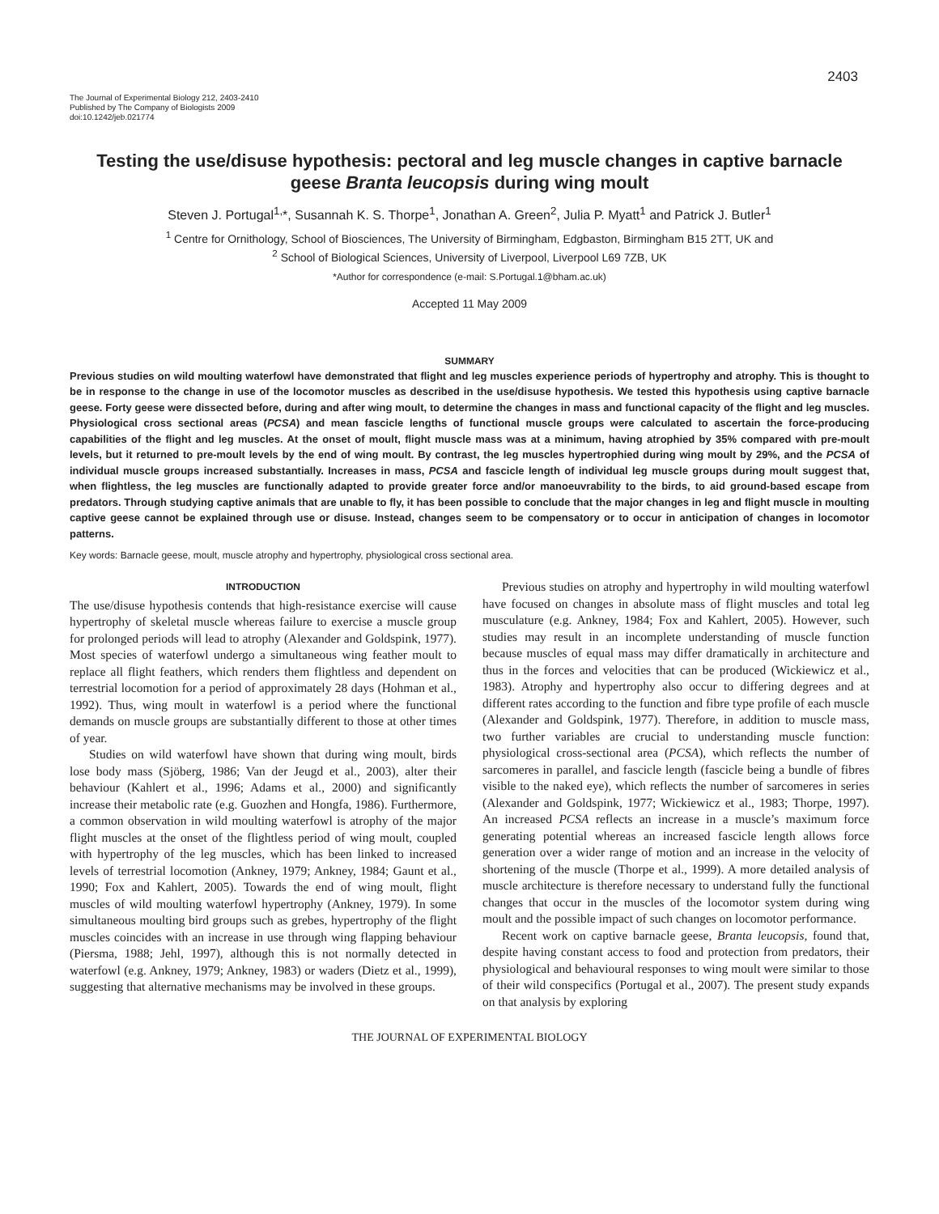2403
The Journal of Experimental Biology 212, 2403-2410
Published by The Company of Biologists 2009
doi:10.1242/jeb.021774
Testing the use/disuse hypothesis: pectoral and leg muscle changes in captive barnacle geese Branta leucopsis during wing moult
Steven J. Portugal<sup>1,</sup>*, Susannah K. S. Thorpe<sup>1</sup>, Jonathan A. Green<sup>2</sup>, Julia P. Myatt<sup>1</sup> and Patrick J. Butler<sup>1</sup>
<sup>1</sup> Centre for Ornithology, School of Biosciences, The University of Birmingham, Edgbaston, Birmingham B15 2TT, UK and
<sup>2</sup> School of Biological Sciences, University of Liverpool, Liverpool L69 7ZB, UK
*Author for correspondence (e-mail: S.Portugal.1@bham.ac.uk)
Accepted 11 May 2009
SUMMARY
Previous studies on wild moulting waterfowl have demonstrated that flight and leg muscles experience periods of hypertrophy and atrophy. This is thought to be in response to the change in use of the locomotor muscles as described in the use/disuse hypothesis. We tested this hypothesis using captive barnacle geese. Forty geese were dissected before, during and after wing moult, to determine the changes in mass and functional capacity of the flight and leg muscles. Physiological cross sectional areas (PCSA) and mean fascicle lengths of functional muscle groups were calculated to ascertain the force-producing capabilities of the flight and leg muscles. At the onset of moult, flight muscle mass was at a minimum, having atrophied by 35% compared with pre-moult levels, but it returned to pre-moult levels by the end of wing moult. By contrast, the leg muscles hypertrophied during wing moult by 29%, and the PCSA of individual muscle groups increased substantially. Increases in mass, PCSA and fascicle length of individual leg muscle groups during moult suggest that, when flightless, the leg muscles are functionally adapted to provide greater force and/or manoeuvrability to the birds, to aid ground-based escape from predators. Through studying captive animals that are unable to fly, it has been possible to conclude that the major changes in leg and flight muscle in moulting captive geese cannot be explained through use or disuse. Instead, changes seem to be compensatory or to occur in anticipation of changes in locomotor patterns.
Key words: Barnacle geese, moult, muscle atrophy and hypertrophy, physiological cross sectional area.
INTRODUCTION
The use/disuse hypothesis contends that high-resistance exercise will cause hypertrophy of skeletal muscle whereas failure to exercise a muscle group for prolonged periods will lead to atrophy (Alexander and Goldspink, 1977). Most species of waterfowl undergo a simultaneous wing feather moult to replace all flight feathers, which renders them flightless and dependent on terrestrial locomotion for a period of approximately 28 days (Hohman et al., 1992). Thus, wing moult in waterfowl is a period where the functional demands on muscle groups are substantially different to those at other times of year.
Studies on wild waterfowl have shown that during wing moult, birds lose body mass (Sjöberg, 1986; Van der Jeugd et al., 2003), alter their behaviour (Kahlert et al., 1996; Adams et al., 2000) and significantly increase their metabolic rate (e.g. Guozhen and Hongfa, 1986). Furthermore, a common observation in wild moulting waterfowl is atrophy of the major flight muscles at the onset of the flightless period of wing moult, coupled with hypertrophy of the leg muscles, which has been linked to increased levels of terrestrial locomotion (Ankney, 1979; Ankney, 1984; Gaunt et al., 1990; Fox and Kahlert, 2005). Towards the end of wing moult, flight muscles of wild moulting waterfowl hypertrophy (Ankney, 1979). In some simultaneous moulting bird groups such as grebes, hypertrophy of the flight muscles coincides with an increase in use through wing flapping behaviour (Piersma, 1988; Jehl, 1997), although this is not normally detected in waterfowl (e.g. Ankney, 1979; Ankney, 1983) or waders (Dietz et al., 1999), suggesting that alternative mechanisms may be involved in these groups.
Previous studies on atrophy and hypertrophy in wild moulting waterfowl have focused on changes in absolute mass of flight muscles and total leg musculature (e.g. Ankney, 1984; Fox and Kahlert, 2005). However, such studies may result in an incomplete understanding of muscle function because muscles of equal mass may differ dramatically in architecture and thus in the forces and velocities that can be produced (Wickiewicz et al., 1983). Atrophy and hypertrophy also occur to differing degrees and at different rates according to the function and fibre type profile of each muscle (Alexander and Goldspink, 1977). Therefore, in addition to muscle mass, two further variables are crucial to understanding muscle function: physiological cross-sectional area (PCSA), which reflects the number of sarcomeres in parallel, and fascicle length (fascicle being a bundle of fibres visible to the naked eye), which reflects the number of sarcomeres in series (Alexander and Goldspink, 1977; Wickiewicz et al., 1983; Thorpe, 1997). An increased PCSA reflects an increase in a muscle’s maximum force generating potential whereas an increased fascicle length allows force generation over a wider range of motion and an increase in the velocity of shortening of the muscle (Thorpe et al., 1999). A more detailed analysis of muscle architecture is therefore necessary to understand fully the functional changes that occur in the muscles of the locomotor system during wing moult and the possible impact of such changes on locomotor performance.
Recent work on captive barnacle geese, Branta leucopsis, found that, despite having constant access to food and protection from predators, their physiological and behavioural responses to wing moult were similar to those of their wild conspecifics (Portugal et al., 2007). The present study expands on that analysis by exploring
THE JOURNAL OF EXPERIMENTAL BIOLOGY